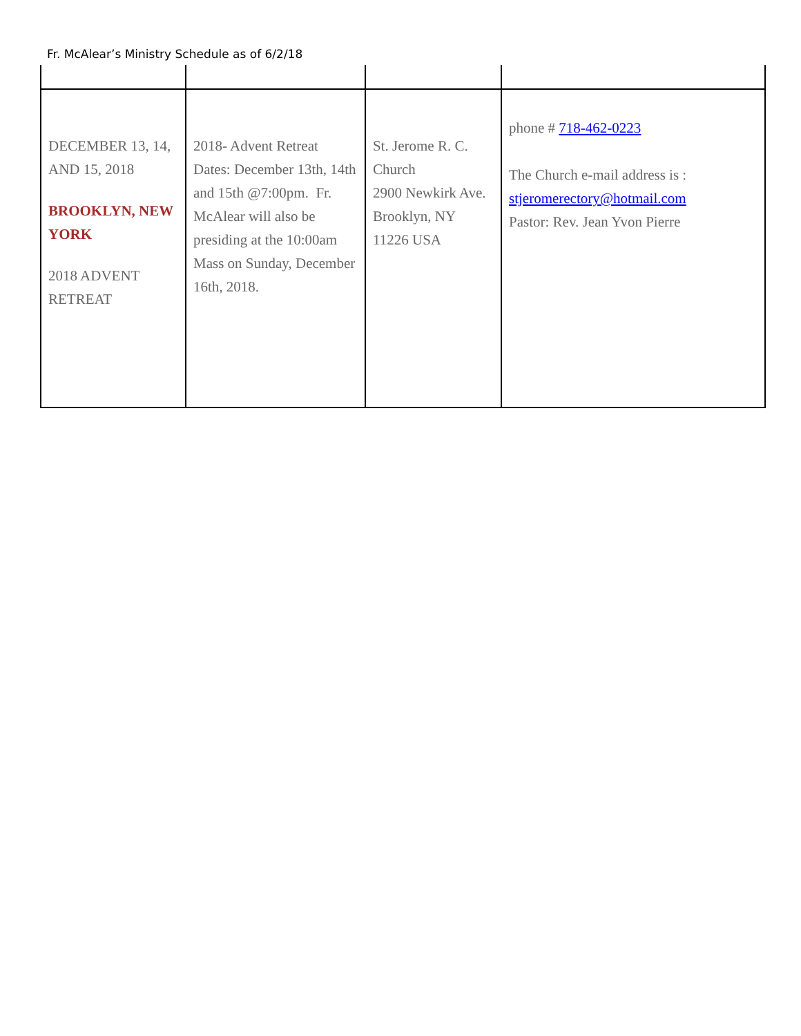Fr. McAlear’s Ministry Schedule as of 6/2/18
| DECEMBER 13, 14, AND 15, 2018 BROOKLYN, NEW YORK 2018 ADVENT RETREAT | 2018- Advent Retreat Dates: December 13th, 14th and 15th @7:00pm. Fr. McAlear will also be presiding at the 10:00am Mass on Sunday, December 16th, 2018. | St. Jerome R. C. Church 2900 Newkirk Ave. Brooklyn, NY 11226 USA | phone # 718-462-0223 The Church e-mail address is : stjeromerectory@hotmail.com Pastor: Rev. Jean Yvon Pierre |